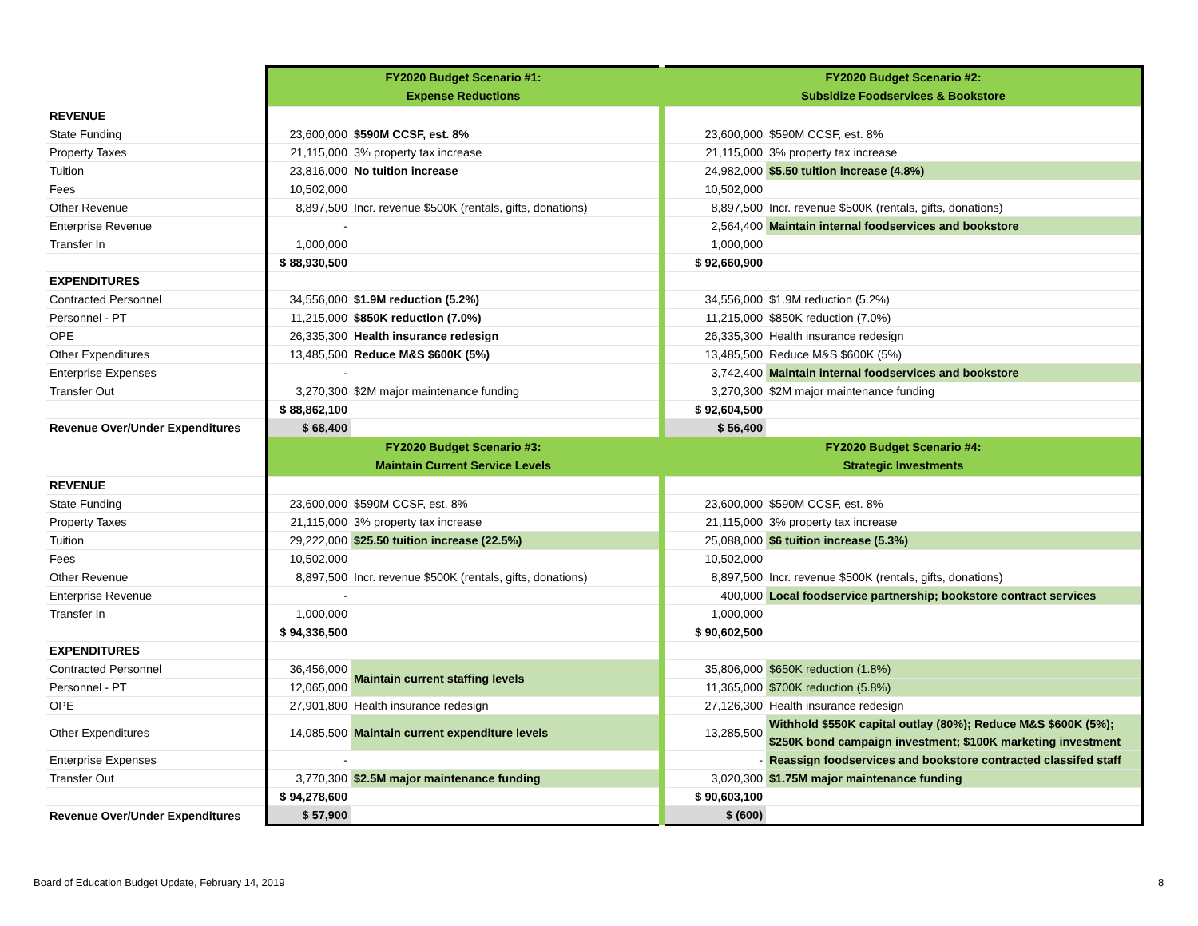| | FY2020 Budget Scenario #1: Expense Reductions | | | FY2020 Budget Scenario #2: Subsidize Foodservices & Bookstore | |
| REVENUE | | | | | |
| State Funding | 23,600,000 | $590M CCSF, est. 8% | | 23,600,000 | $590M CCSF, est. 8% |
| Property Taxes | 21,115,000 | 3% property tax increase | | 21,115,000 | 3% property tax increase |
| Tuition | 23,816,000 | No tuition increase | | 24,982,000 | $5.50 tuition increase (4.8%) |
| Fees | 10,502,000 | | | 10,502,000 | |
| Other Revenue | 8,897,500 | Incr. revenue $500K (rentals, gifts, donations) | | 8,897,500 | Incr. revenue $500K (rentals, gifts, donations) |
| Enterprise Revenue | - | | | 2,564,400 | Maintain internal foodservices and bookstore |
| Transfer In | 1,000,000 | | | 1,000,000 | |
| | $ 88,930,500 | | | $ 92,660,900 | |
| EXPENDITURES | | | | | |
| Contracted Personnel | 34,556,000 | $1.9M reduction (5.2%) | | 34,556,000 | $1.9M reduction (5.2%) |
| Personnel - PT | 11,215,000 | $850K reduction (7.0%) | | 11,215,000 | $850K reduction (7.0%) |
| OPE | 26,335,300 | Health insurance redesign | | 26,335,300 | Health insurance redesign |
| Other Expenditures | 13,485,500 | Reduce M&S $600K (5%) | | 13,485,500 | Reduce M&S $600K (5%) |
| Enterprise Expenses | - | | | 3,742,400 | Maintain internal foodservices and bookstore |
| Transfer Out | 3,270,300 | $2M major maintenance funding | | 3,270,300 | $2M major maintenance funding |
| | $ 88,862,100 | | | $ 92,604,500 | |
| Revenue Over/Under Expenditures | $ 68,400 | | | $ 56,400 | |
| | FY2020 Budget Scenario #3: Maintain Current Service Levels | | | FY2020 Budget Scenario #4: Strategic Investments | |
| REVENUE | | | | | |
| State Funding | 23,600,000 | $590M CCSF, est. 8% | | 23,600,000 | $590M CCSF, est. 8% |
| Property Taxes | 21,115,000 | 3% property tax increase | | 21,115,000 | 3% property tax increase |
| Tuition | 29,222,000 | $25.50 tuition increase (22.5%) | | 25,088,000 | $6 tuition increase (5.3%) |
| Fees | 10,502,000 | | | 10,502,000 | |
| Other Revenue | 8,897,500 | Incr. revenue $500K (rentals, gifts, donations) | | 8,897,500 | Incr. revenue $500K (rentals, gifts, donations) |
| Enterprise Revenue | - | | | 400,000 | Local foodservice partnership; bookstore contract services |
| Transfer In | 1,000,000 | | | 1,000,000 | |
| | $ 94,336,500 | | | $ 90,602,500 | |
| EXPENDITURES | | | | | |
| Contracted Personnel | 36,456,000 | Maintain current staffing levels | | 35,806,000 | $650K reduction (1.8%) |
| Personnel - PT | 12,065,000 | | | 11,365,000 | $700K reduction (5.8%) |
| OPE | 27,901,800 | Health insurance redesign | | 27,126,300 | Health insurance redesign |
| Other Expenditures | 14,085,500 | Maintain current expenditure levels | | 13,285,500 | Withhold $550K capital outlay (80%); Reduce M&S $600K (5%); $250K bond campaign investment; $100K marketing investment |
| Enterprise Expenses | - | | | - | Reassign foodservices and bookstore contracted classifed staff |
| Transfer Out | 3,770,300 | $2.5M major maintenance funding | | 3,020,300 | $1.75M major maintenance funding |
| | $ 94,278,600 | | | $ 90,603,100 | |
| Revenue Over/Under Expenditures | $ 57,900 | | | $ (600) | |
Board of Education Budget Update, February 14, 2019
8